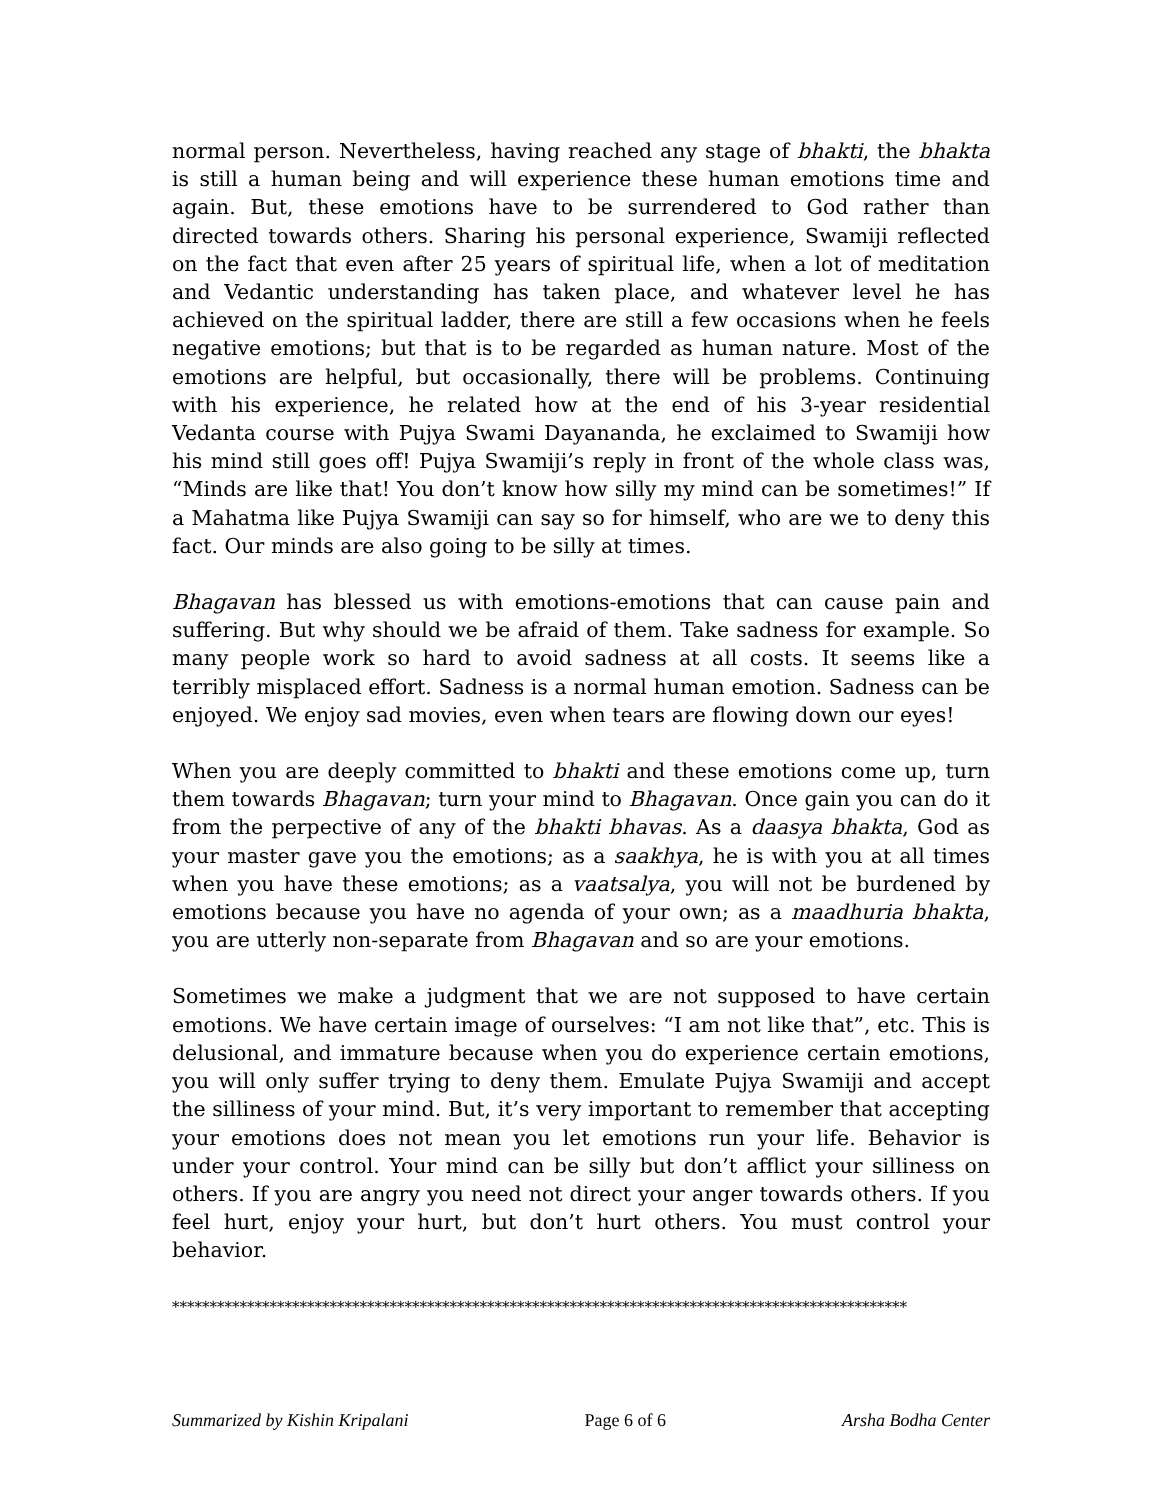normal person. Nevertheless, having reached any stage of bhakti, the bhakta is still a human being and will experience these human emotions time and again. But, these emotions have to be surrendered to God rather than directed towards others. Sharing his personal experience, Swamiji reflected on the fact that even after 25 years of spiritual life, when a lot of meditation and Vedantic understanding has taken place, and whatever level he has achieved on the spiritual ladder, there are still a few occasions when he feels negative emotions; but that is to be regarded as human nature. Most of the emotions are helpful, but occasionally, there will be problems. Continuing with his experience, he related how at the end of his 3-year residential Vedanta course with Pujya Swami Dayananda, he exclaimed to Swamiji how his mind still goes off! Pujya Swamiji’s reply in front of the whole class was, “Minds are like that! You don’t know how silly my mind can be sometimes!” If a Mahatma like Pujya Swamiji can say so for himself, who are we to deny this fact. Our minds are also going to be silly at times.
Bhagavan has blessed us with emotions-emotions that can cause pain and suffering. But why should we be afraid of them. Take sadness for example. So many people work so hard to avoid sadness at all costs. It seems like a terribly misplaced effort. Sadness is a normal human emotion. Sadness can be enjoyed. We enjoy sad movies, even when tears are flowing down our eyes!
When you are deeply committed to bhakti and these emotions come up, turn them towards Bhagavan; turn your mind to Bhagavan. Once gain you can do it from the perpective of any of the bhakti bhavas. As a daasya bhakta, God as your master gave you the emotions; as a saakhya, he is with you at all times when you have these emotions; as a vaatsalya, you will not be burdened by emotions because you have no agenda of your own; as a maadhuria bhakta, you are utterly non-separate from Bhagavan and so are your emotions.
Sometimes we make a judgment that we are not supposed to have certain emotions. We have certain image of ourselves: “I am not like that”, etc. This is delusional, and immature because when you do experience certain emotions, you will only suffer trying to deny them. Emulate Pujya Swamiji and accept the silliness of your mind. But, it’s very important to remember that accepting your emotions does not mean you let emotions run your life. Behavior is under your control. Your mind can be silly but don’t afflict your silliness on others. If you are angry you need not direct your anger towards others. If you feel hurt, enjoy your hurt, but don’t hurt others. You must control your behavior.
**************************************************************************************************
Summarized by Kishin Kripalani Page 6 of 6 Arsha Bodha Center